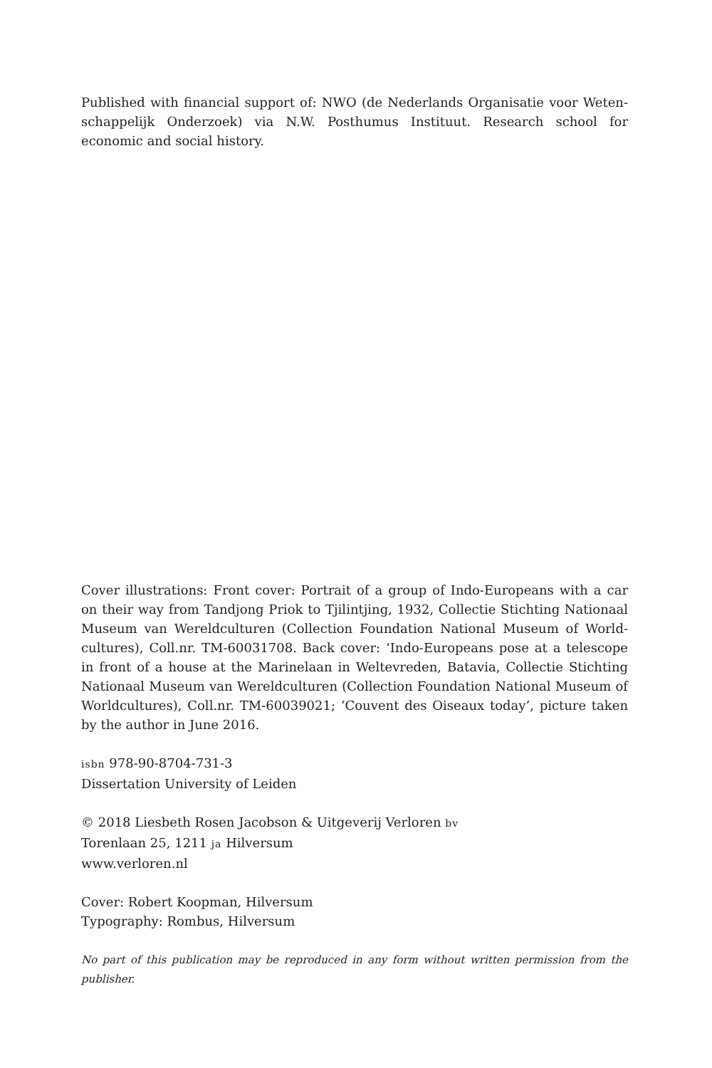Published with financial support of: NWO (de Nederlands Organisatie voor Weten­schappelijk Onderzoek) via N.W. Posthumus Instituut. Research school for economic and social history.
Cover illustrations: Front cover: Portrait of a group of Indo-Europeans with a car on their way from Tandjong Priok to Tjilintjing, 1932, Collectie Stichting Nationaal Museum van Wereldculturen (Collection Foundation National Museum of World­cultures), Coll.nr. TM-60031708. Back cover: ‘Indo-Europeans pose at a telescope in front of a house at the Marinelaan in Weltevreden, Batavia, Collectie Stichting Nationaal Museum van Wereldculturen (Collection Foundation National Museum of Worldcultures), Coll.nr. TM-60039021; ‘Couvent des Oiseaux today’, picture taken by the author in June 2016.
isbn 978-90-8704-731-3
Dissertation University of Leiden
© 2018 Liesbeth Rosen Jacobson & Uitgeverij Verloren bv
Torenlaan 25, 1211 ja Hilversum
www.verloren.nl
Cover: Robert Koopman, Hilversum
Typography: Rombus, Hilversum
No part of this publication may be reproduced in any form without written permission from the publisher.